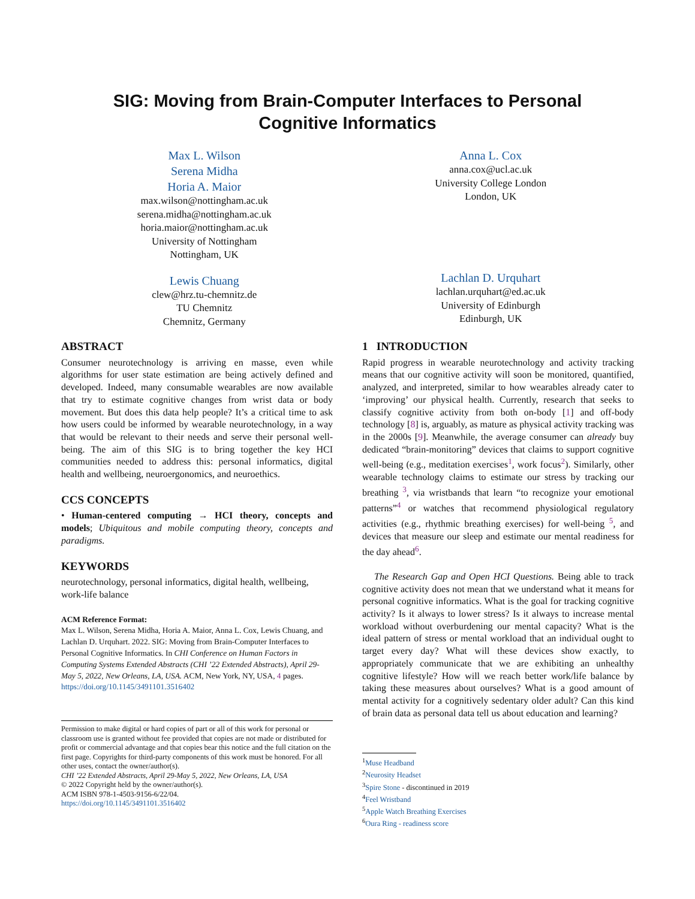SIG: Moving from Brain-Computer Interfaces to Personal
Cognitive Informatics
Max L. Wilson
Serena Midha
Horia A. Maior
max.wilson@nottingham.ac.uk
serena.midha@nottingham.ac.uk
horia.maior@nottingham.ac.uk
University of Nottingham
Nottingham, UK
Lewis Chuang
clew@hrz.tu-chemnitz.de
TU Chemnitz
Chemnitz, Germany
Anna L. Cox
anna.cox@ucl.ac.uk
University College London
London, UK
Lachlan D. Urquhart
lachlan.urquhart@ed.ac.uk
University of Edinburgh
Edinburgh, UK
ABSTRACT
Consumer neurotechnology is arriving en masse, even while algorithms for user state estimation are being actively defined and developed. Indeed, many consumable wearables are now available that try to estimate cognitive changes from wrist data or body movement. But does this data help people? It’s a critical time to ask how users could be informed by wearable neurotechnology, in a way that would be relevant to their needs and serve their personal well-being. The aim of this SIG is to bring together the key HCI communities needed to address this: personal informatics, digital health and wellbeing, neuroergonomics, and neuroethics.
CCS CONCEPTS
• Human-centered computing → HCI theory, concepts and models; Ubiquitous and mobile computing theory, concepts and paradigms.
KEYWORDS
neurotechnology, personal informatics, digital health, wellbeing, work-life balance
ACM Reference Format:
Max L. Wilson, Serena Midha, Horia A. Maior, Anna L. Cox, Lewis Chuang, and Lachlan D. Urquhart. 2022. SIG: Moving from Brain-Computer Interfaces to Personal Cognitive Informatics. In CHI Conference on Human Factors in Computing Systems Extended Abstracts (CHI ’22 Extended Abstracts), April 29-May 5, 2022, New Orleans, LA, USA. ACM, New York, NY, USA, 4 pages. https://doi.org/10.1145/3491101.3516402
Permission to make digital or hard copies of part or all of this work for personal or classroom use is granted without fee provided that copies are not made or distributed for profit or commercial advantage and that copies bear this notice and the full citation on the first page. Copyrights for third-party components of this work must be honored. For all other uses, contact the owner/author(s).
CHI ’22 Extended Abstracts, April 29-May 5, 2022, New Orleans, LA, USA
© 2022 Copyright held by the owner/author(s).
ACM ISBN 978-1-4503-9156-6/22/04.
https://doi.org/10.1145/3491101.3516402
1 INTRODUCTION
Rapid progress in wearable neurotechnology and activity tracking means that our cognitive activity will soon be monitored, quantified, analyzed, and interpreted, similar to how wearables already cater to ‘improving’ our physical health. Currently, research that seeks to classify cognitive activity from both on-body [1] and off-body technology [8] is, arguably, as mature as physical activity tracking was in the 2000s [9]. Meanwhile, the average consumer can already buy dedicated “brain-monitoring” devices that claims to support cognitive well-being (e.g., meditation exercises<sup>1</sup>, work focus<sup>2</sup>). Similarly, other wearable technology claims to estimate our stress by tracking our breathing <sup>3</sup>, via wristbands that learn “to recognize your emotional patterns”<sup>4</sup> or watches that recommend physiological regulatory activities (e.g., rhythmic breathing exercises) for well-being <sup>5</sup>, and devices that measure our sleep and estimate our mental readiness for the day ahead<sup>6</sup>.
The Research Gap and Open HCI Questions. Being able to track cognitive activity does not mean that we understand what it means for personal cognitive informatics. What is the goal for tracking cognitive activity? Is it always to lower stress? Is it always to increase mental workload without overburdening our mental capacity? What is the ideal pattern of stress or mental workload that an individual ought to target every day? What will these devices show exactly, to appropriately communicate that we are exhibiting an unhealthy cognitive lifestyle? How will we reach better work/life balance by taking these measures about ourselves? What is a good amount of mental activity for a cognitively sedentary older adult? Can this kind of brain data as personal data tell us about education and learning?
<sup>1</sup> Muse Headband
<sup>2</sup> Neurosity Headset
<sup>3</sup> Spire Stone - discontinued in 2019
<sup>4</sup> Feel Wristband
<sup>5</sup> Apple Watch Breathing Exercises
<sup>6</sup> Oura Ring - readiness score